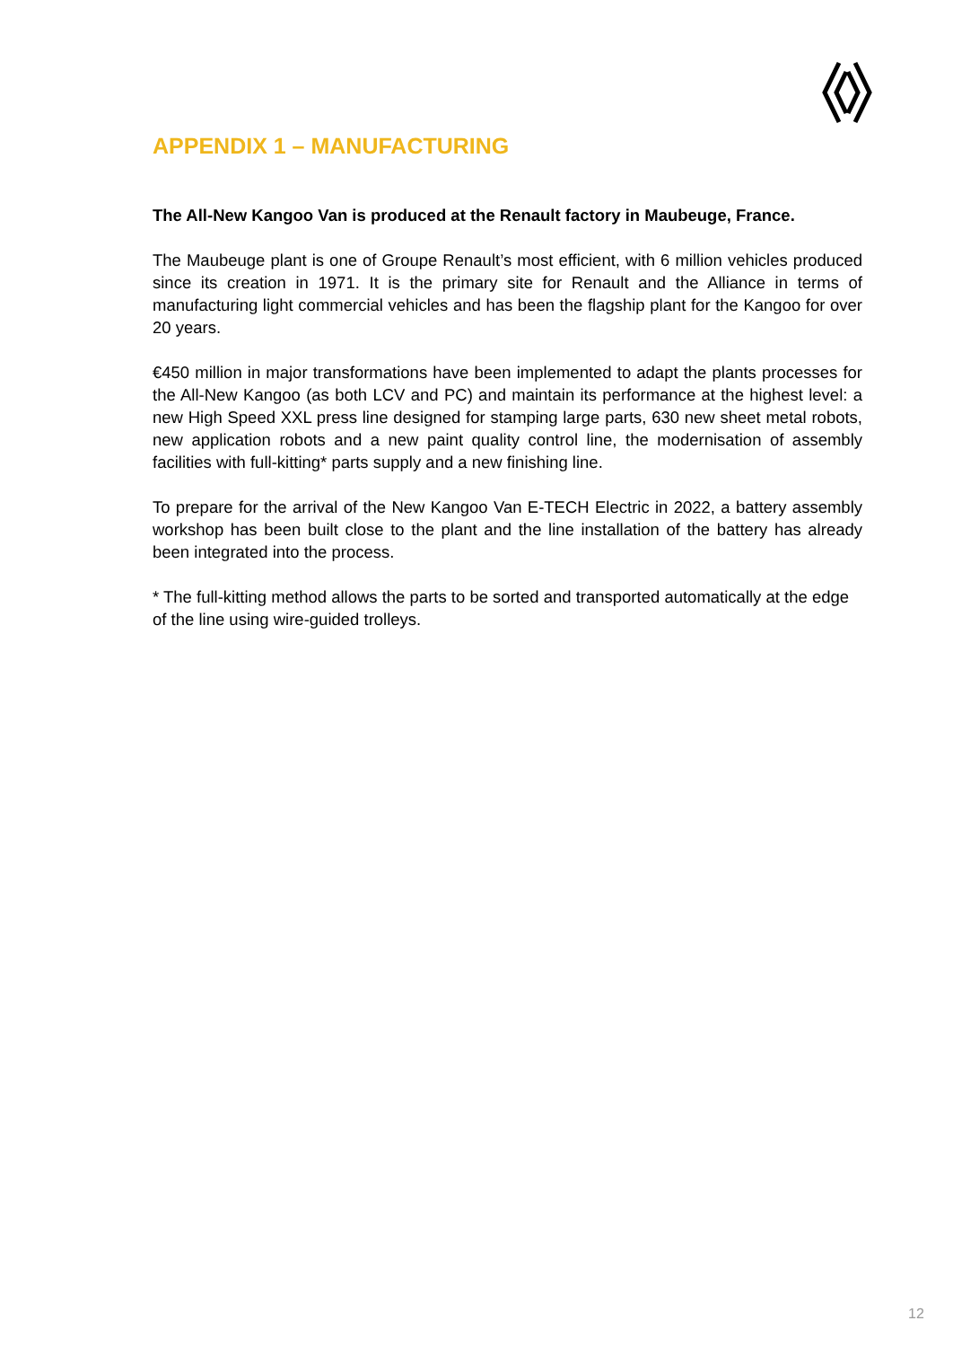APPENDIX 1 – MANUFACTURING
The All-New Kangoo Van is produced at the Renault factory in Maubeuge, France.
The Maubeuge plant is one of Groupe Renault’s most efficient, with 6 million vehicles produced since its creation in 1971. It is the primary site for Renault and the Alliance in terms of manufacturing light commercial vehicles and has been the flagship plant for the Kangoo for over 20 years.
€450 million in major transformations have been implemented to adapt the plants processes for the All-New Kangoo (as both LCV and PC) and maintain its performance at the highest level: a new High Speed XXL press line designed for stamping large parts, 630 new sheet metal robots, new application robots and a new paint quality control line, the modernisation of assembly facilities with full-kitting* parts supply and a new finishing line.
To prepare for the arrival of the New Kangoo Van E-TECH Electric in 2022, a battery assembly workshop has been built close to the plant and the line installation of the battery has already been integrated into the process.
* The full-kitting method allows the parts to be sorted and transported automatically at the edge of the line using wire-guided trolleys.
12